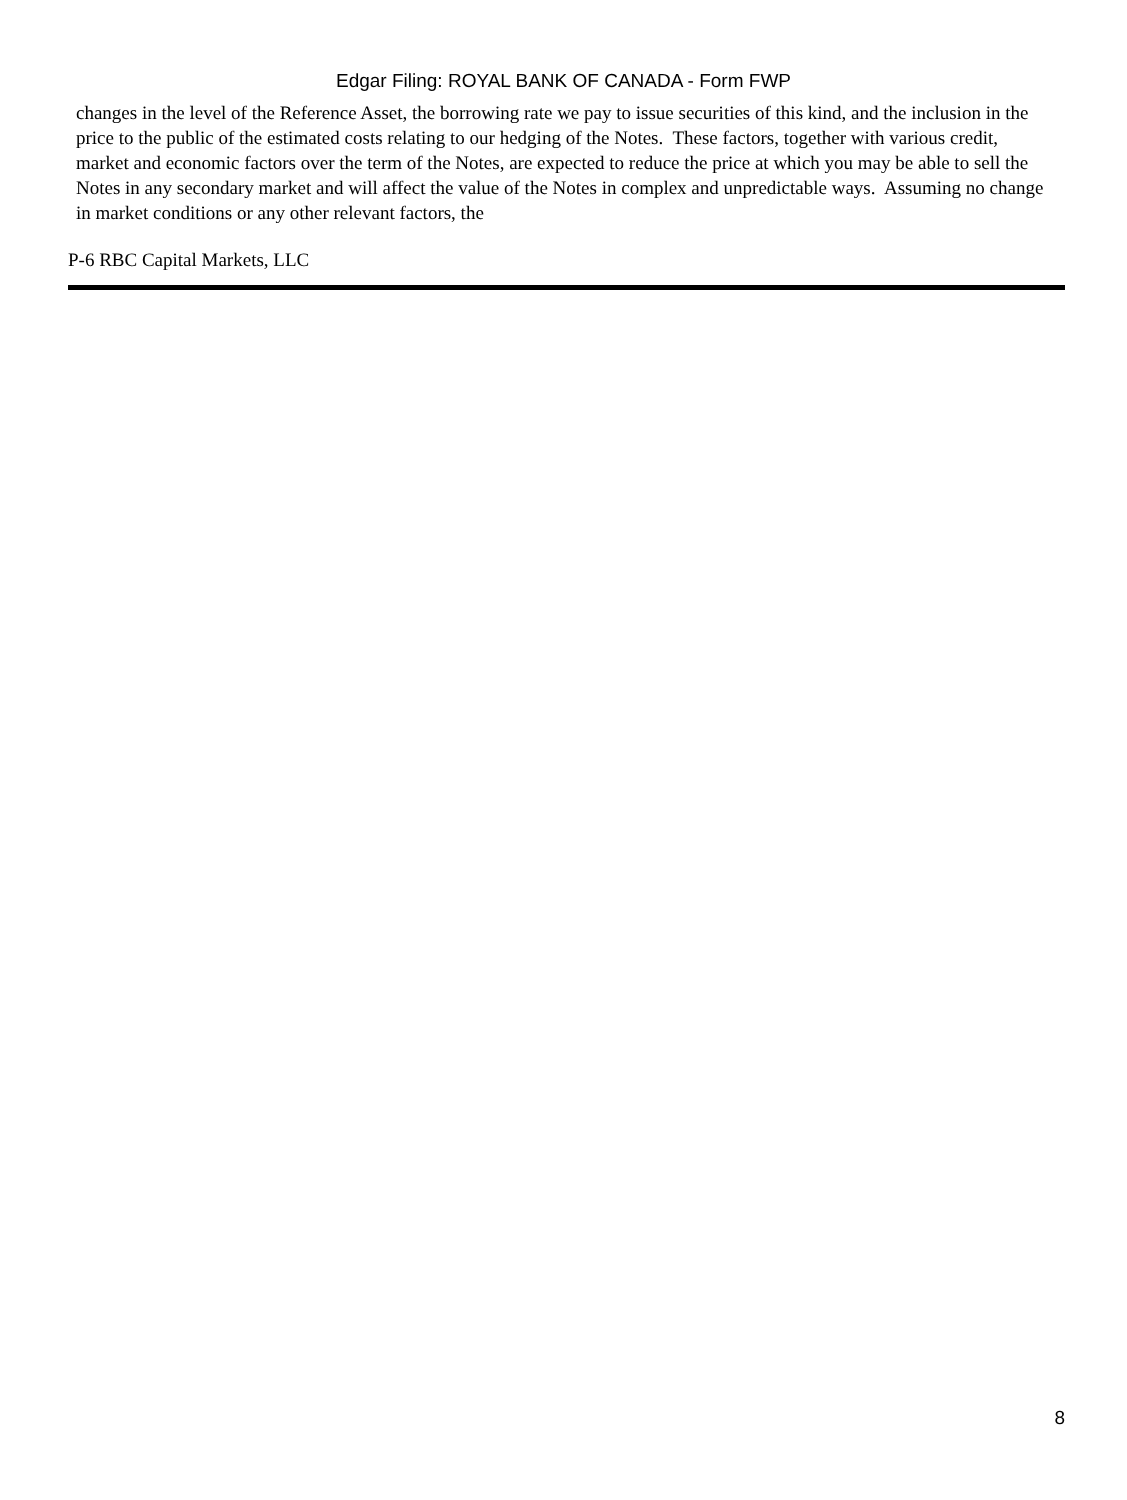Edgar Filing: ROYAL BANK OF CANADA - Form FWP
changes in the level of the Reference Asset, the borrowing rate we pay to issue securities of this kind, and the inclusion in the price to the public of the estimated costs relating to our hedging of the Notes. These factors, together with various credit, market and economic factors over the term of the Notes, are expected to reduce the price at which you may be able to sell the Notes in any secondary market and will affect the value of the Notes in complex and unpredictable ways. Assuming no change in market conditions or any other relevant factors, the
P-6 RBC Capital Markets, LLC
8